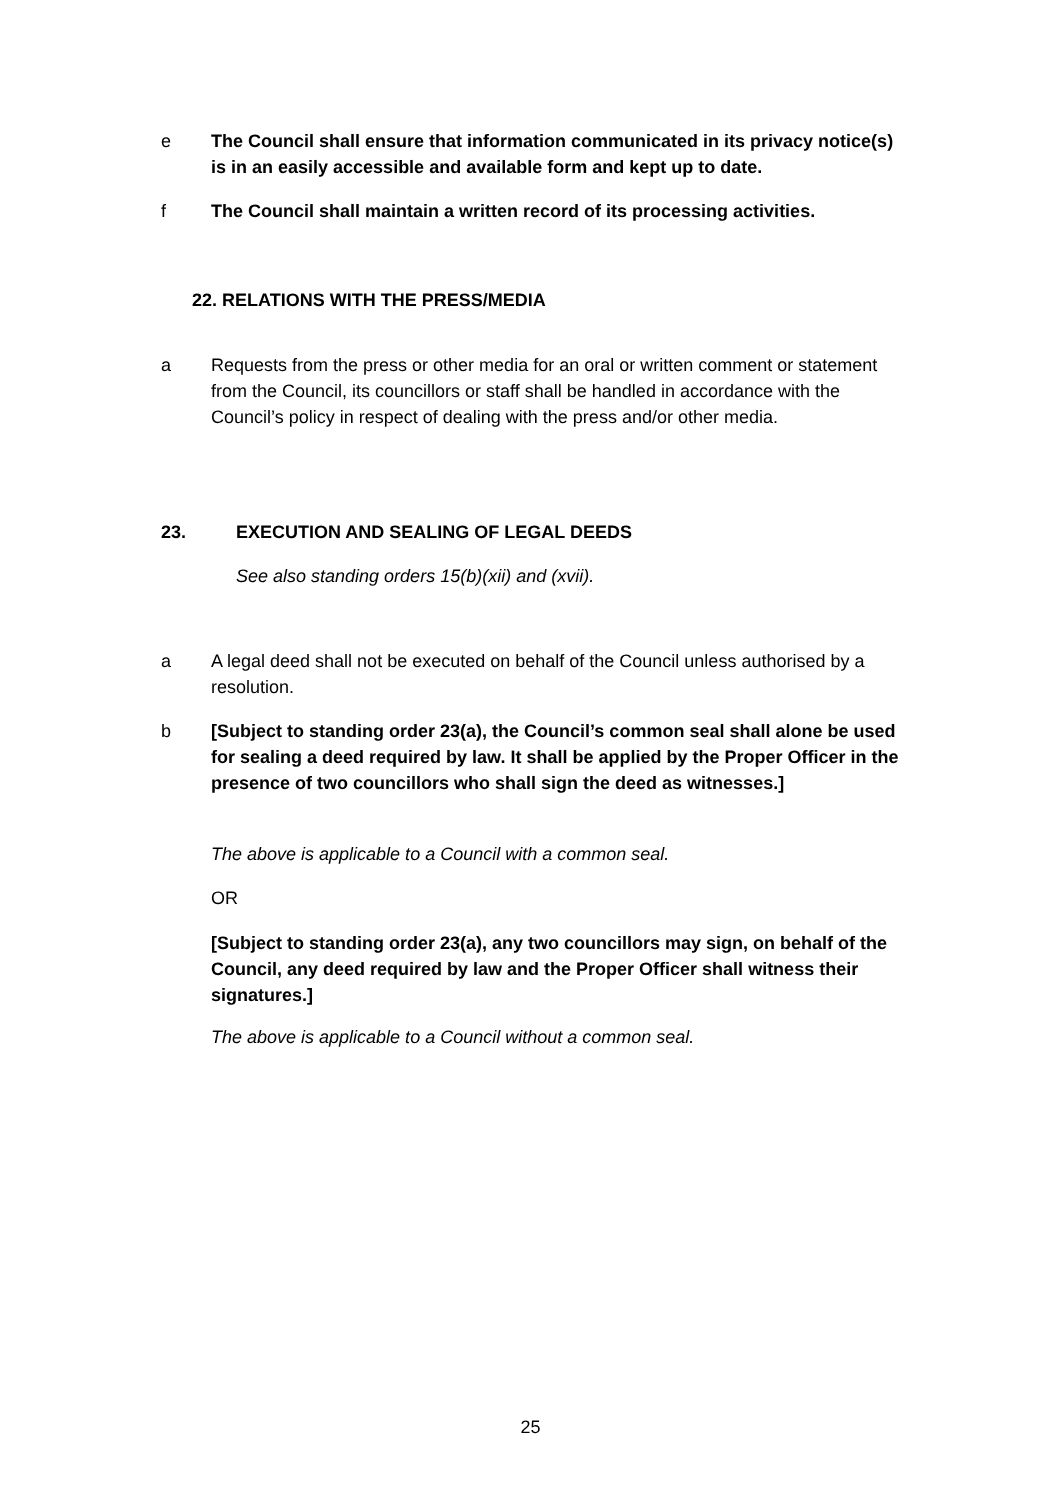e The Council shall ensure that information communicated in its privacy notice(s) is in an easily accessible and available form and kept up to date.
f The Council shall maintain a written record of its processing activities.
22. RELATIONS WITH THE PRESS/MEDIA
a Requests from the press or other media for an oral or written comment or statement from the Council, its councillors or staff shall be handled in accordance with the Council’s policy in respect of dealing with the press and/or other media.
23. EXECUTION AND SEALING OF LEGAL DEEDS
See also standing orders 15(b)(xii) and (xvii).
a A legal deed shall not be executed on behalf of the Council unless authorised by a resolution.
b [Subject to standing order 23(a), the Council’s common seal shall alone be used for sealing a deed required by law. It shall be applied by the Proper Officer in the presence of two councillors who shall sign the deed as witnesses.]
The above is applicable to a Council with a common seal.
OR
[Subject to standing order 23(a), any two councillors may sign, on behalf of the Council, any deed required by law and the Proper Officer shall witness their signatures.]
The above is applicable to a Council without a common seal.
25